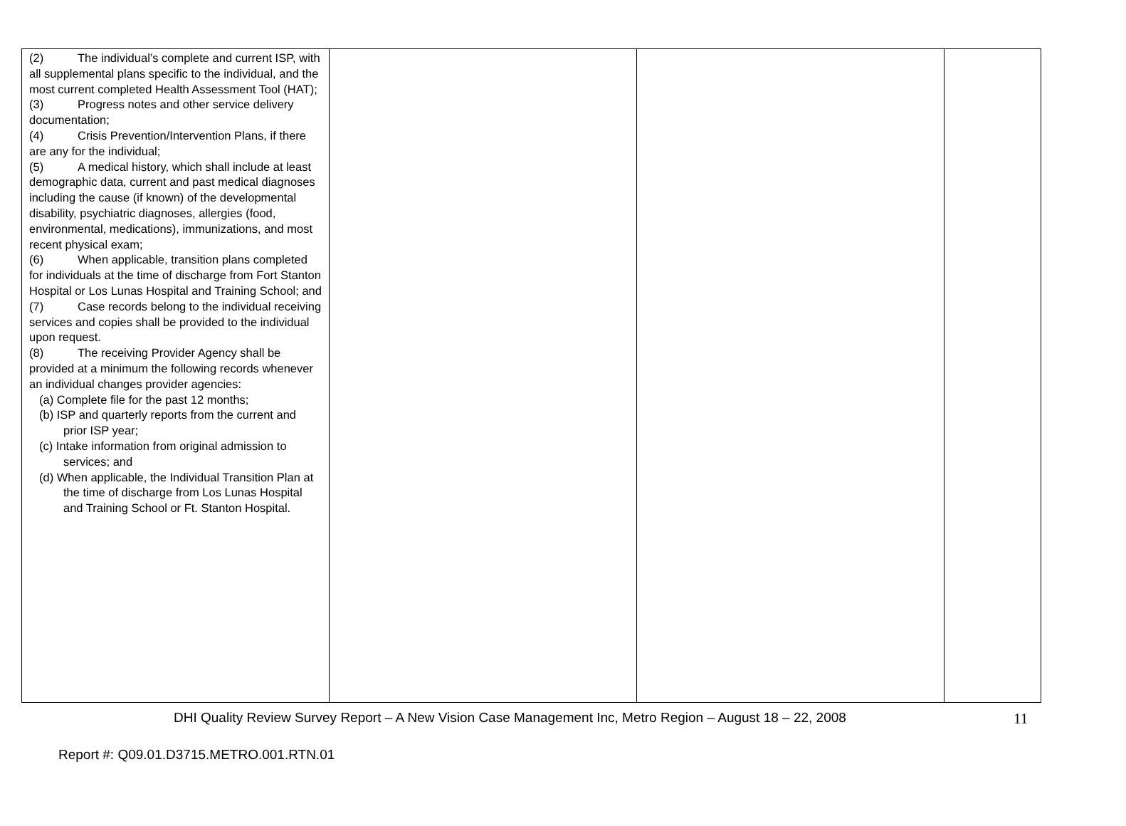| (2) The individual’s complete and current ISP, with all supplemental plans specific to the individual, and the most current completed Health Assessment Tool (HAT); (3) Progress notes and other service delivery documentation; (4) Crisis Prevention/Intervention Plans, if there are any for the individual; (5) A medical history, which shall include at least demographic data, current and past medical diagnoses including the cause (if known) of the developmental disability, psychiatric diagnoses, allergies (food, environmental, medications), immunizations, and most recent physical exam; (6) When applicable, transition plans completed for individuals at the time of discharge from Fort Stanton Hospital or Los Lunas Hospital and Training School; and (7) Case records belong to the individual receiving services and copies shall be provided to the individual upon request. (8) The receiving Provider Agency shall be provided at a minimum the following records whenever an individual changes provider agencies: (a) Complete file for the past 12 months; (b) ISP and quarterly reports from the current and prior ISP year; (c) Intake information from original admission to services; and (d) When applicable, the Individual Transition Plan at the time of discharge from Los Lunas Hospital and Training School or Ft. Stanton Hospital. | | | |
DHI Quality Review Survey Report – A New Vision Case Management Inc, Metro Region – August 18 – 22, 2008 11
Report #: Q09.01.D3715.METRO.001.RTN.01